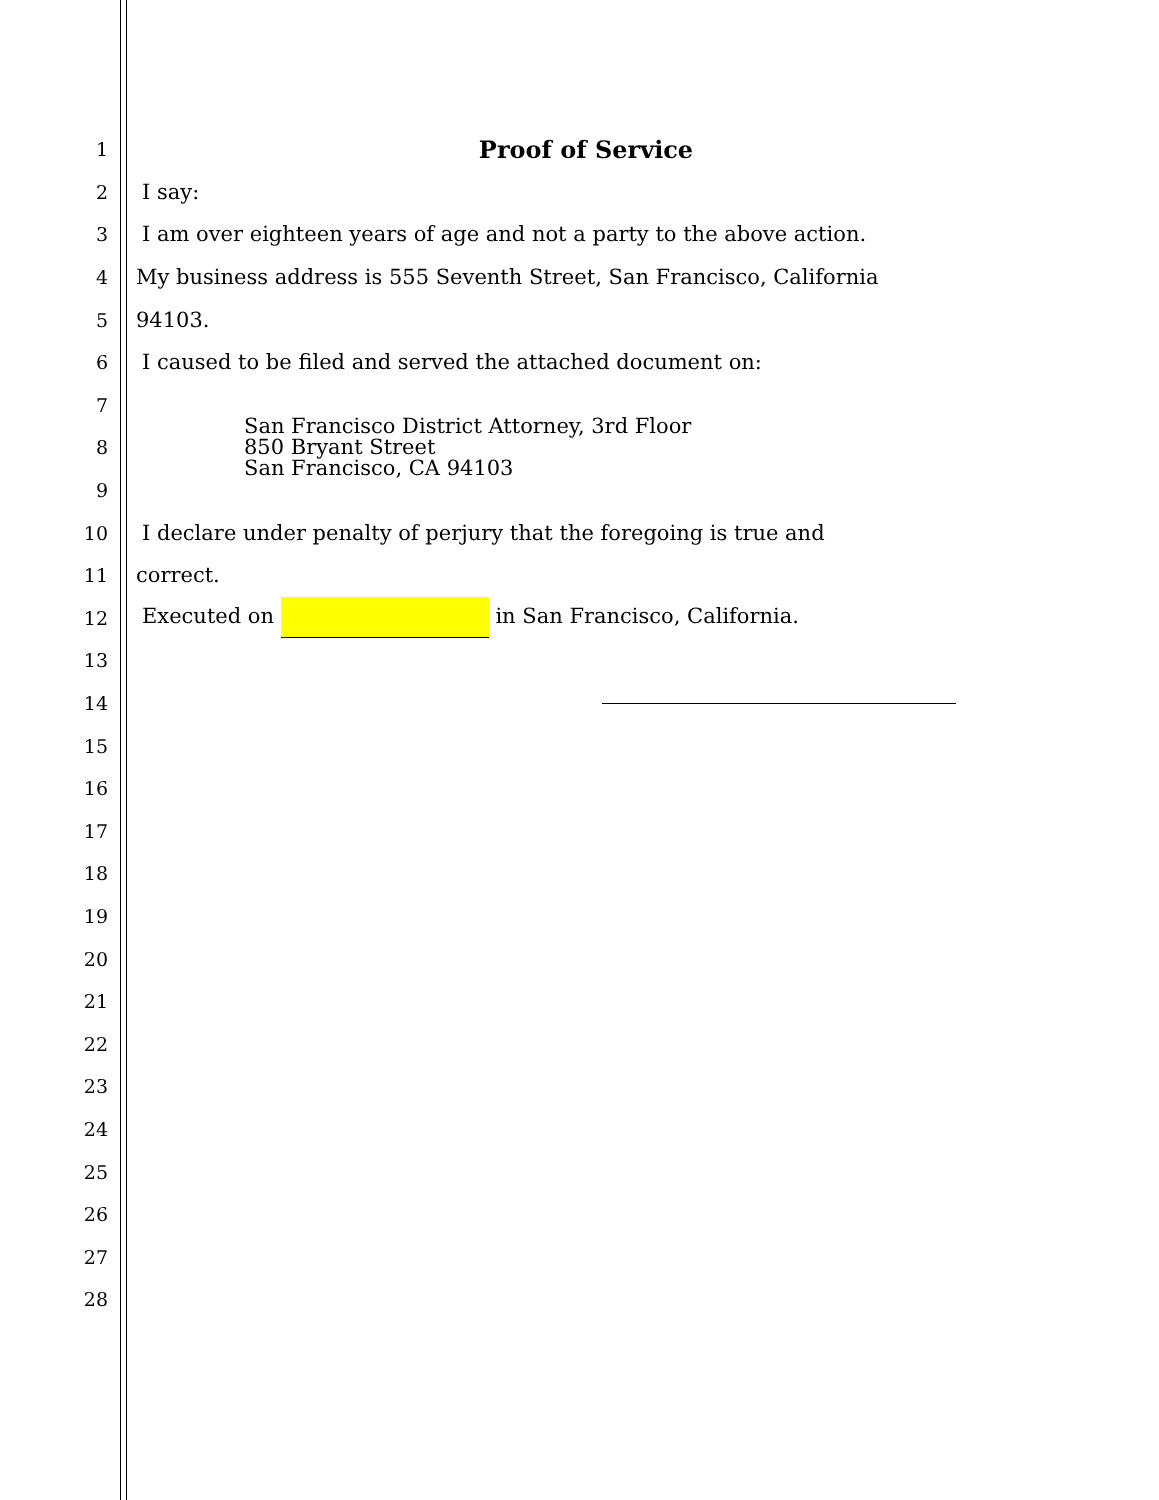1
Proof of Service
2 I say:
3 I am over eighteen years of age and not a party to the above action.
4 My business address is 555 Seventh Street, San Francisco, California
5 94103.
6 I caused to be filed and served the attached document on:
7
8
San Francisco District Attorney, 3rd Floor
850 Bryant Street
San Francisco, CA 94103
9
10 I declare under penalty of perjury that the foregoing is true and
11 correct.
12 Executed on in San Francisco, California.
13
14
15
16
17
18
19
20
21
22
23
24
25
26
27
28